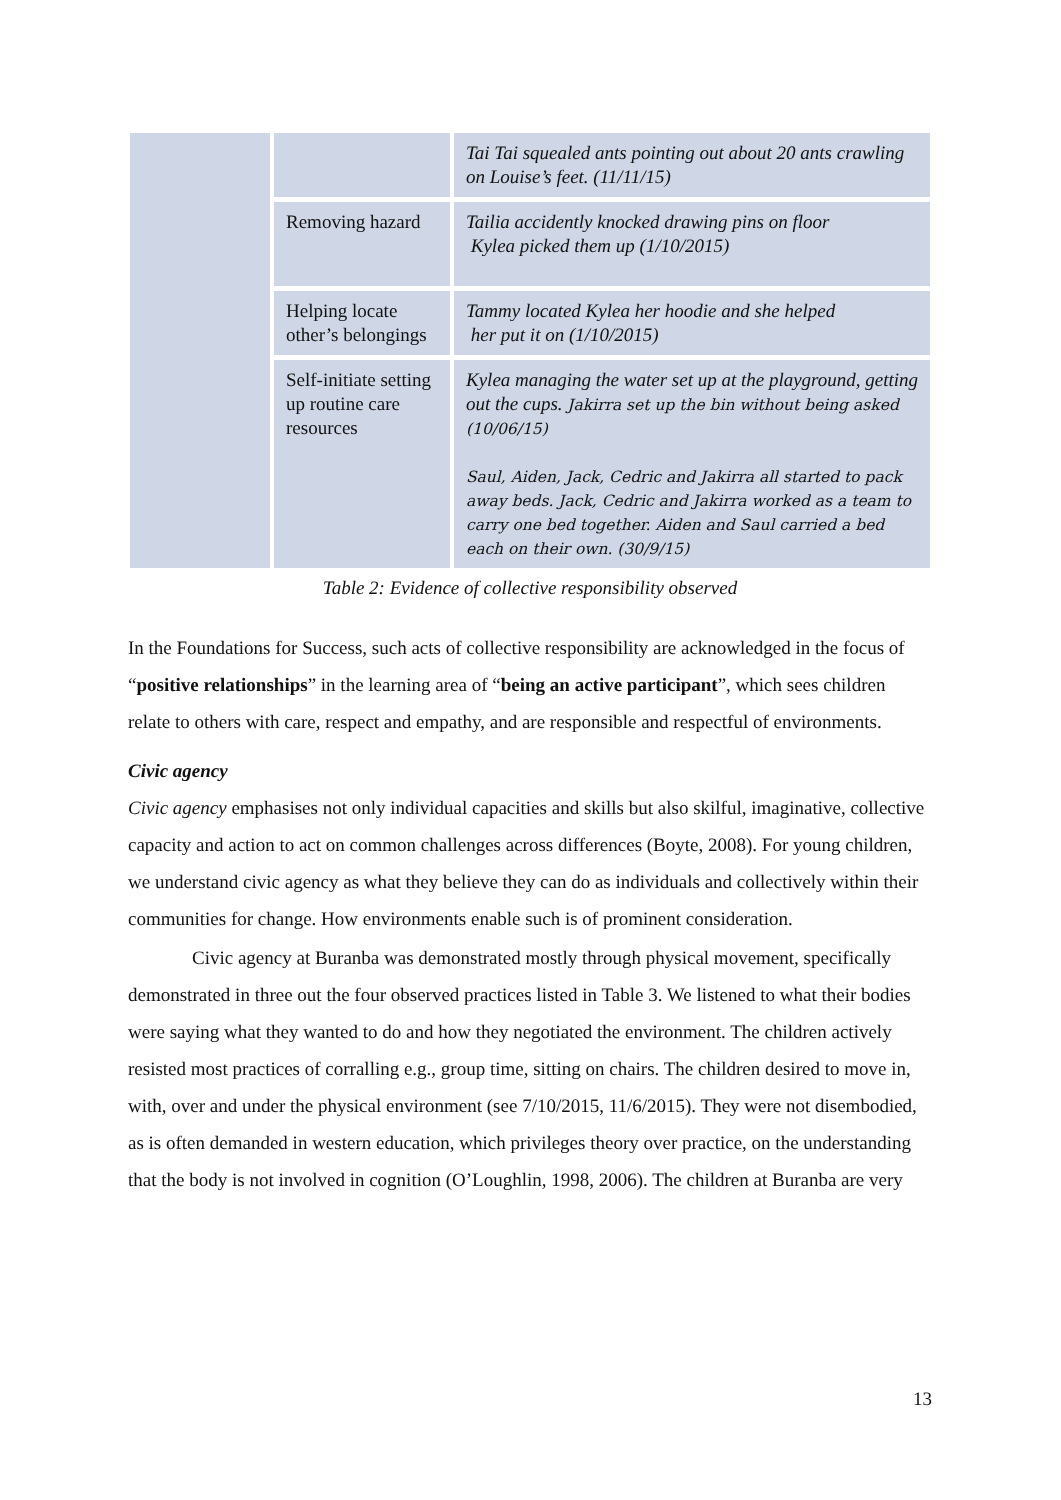| | | Tai Tai squealed ants pointing out about 20 ants crawling on Louise’s feet. (11/11/15) |
| | Removing hazard | Tailia accidently knocked drawing pins on floor Kylea picked them up (1/10/2015) |
| | Helping locate other’s belongings | Tammy located Kylea her hoodie and she helped her put it on (1/10/2015) |
| | Self-initiate setting up routine care resources | Kylea managing the water set up at the playground, getting out the cups. Jakirra set up the bin without being asked (10/06/15) Saul, Aiden, Jack, Cedric and Jakirra all started to pack away beds. Jack, Cedric and Jakirra worked as a team to carry one bed together. Aiden and Saul carried a bed each on their own. (30/9/15) |
Table 2: Evidence of collective responsibility observed
In the Foundations for Success, such acts of collective responsibility are acknowledged in the focus of “positive relationships” in the learning area of “being an active participant”, which sees children relate to others with care, respect and empathy, and are responsible and respectful of environments.
Civic agency
Civic agency emphasises not only individual capacities and skills but also skilful, imaginative, collective capacity and action to act on common challenges across differences (Boyte, 2008). For young children, we understand civic agency as what they believe they can do as individuals and collectively within their communities for change. How environments enable such is of prominent consideration.
Civic agency at Buranba was demonstrated mostly through physical movement, specifically demonstrated in three out the four observed practices listed in Table 3. We listened to what their bodies were saying what they wanted to do and how they negotiated the environment. The children actively resisted most practices of corralling e.g., group time, sitting on chairs. The children desired to move in, with, over and under the physical environment (see 7/10/2015, 11/6/2015). They were not disembodied, as is often demanded in western education, which privileges theory over practice, on the understanding that the body is not involved in cognition (O’Loughlin, 1998, 2006). The children at Buranba are very
13